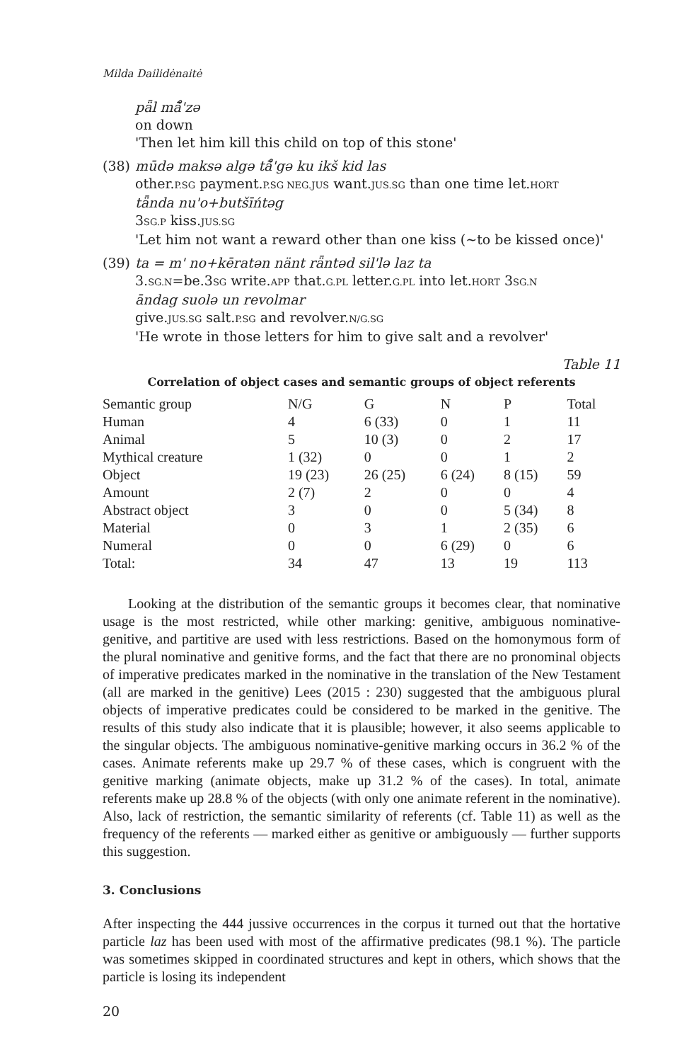Milda Dailidėnaitė
pǟl mā̊'zə
on down
'Then let him kill this child on top of this stone'
(38) mūdə maksə algə tā̊'gə ku ikš kid las
other.P.SG payment.P.SG NEG.JUS want.JUS.SG than one time let.HORT
tǟnda nu'o+butšīńtəg
3SG.P kiss.JUS.SG
'Let him not want a reward other than one kiss (~to be kissed once)'
(39) ta = m' no+kēratən nänt rǟntəd sil'lə laz ta
3.SG.N=be.3SG write.APP that.G.PL letter.G.PL into let.HORT 3SG.N
āndag suolə un revolmar
give.JUS.SG salt.P.SG and revolver.N/G.SG
'He wrote in those letters for him to give salt and a revolver'
Table 11
Correlation of object cases and semantic groups of object referents
| Semantic group | N/G | G | N | P | Total |
| --- | --- | --- | --- | --- | --- |
| Human | 4 | 6 (33) | 0 | 1 | 11 |
| Animal | 5 | 10 (3) | 0 | 2 | 17 |
| Mythical creature | 1 (32) | 0 | 0 | 1 | 2 |
| Object | 19 (23) | 26 (25) | 6 (24) | 8 (15) | 59 |
| Amount | 2 (7) | 2 | 0 | 0 | 4 |
| Abstract object | 3 | 0 | 0 | 5 (34) | 8 |
| Material | 0 | 3 | 1 | 2 (35) | 6 |
| Numeral | 0 | 0 | 6 (29) | 0 | 6 |
| Total: | 34 | 47 | 13 | 19 | 113 |
Looking at the distribution of the semantic groups it becomes clear, that nominative usage is the most restricted, while other marking: genitive, ambiguous nominative-genitive, and partitive are used with less restrictions. Based on the homonymous form of the plural nominative and genitive forms, and the fact that there are no pronominal objects of imperative predicates marked in the nominative in the translation of the New Testament (all are marked in the genitive) Lees (2015 : 230) suggested that the ambiguous plural objects of imperative predicates could be considered to be marked in the genitive. The results of this study also indicate that it is plausible; however, it also seems applicable to the singular objects. The ambiguous nominative-genitive marking occurs in 36.2 % of the cases. Animate referents make up 29.7 % of these cases, which is congruent with the genitive marking (animate objects, make up 31.2 % of the cases). In total, animate referents make up 28.8 % of the objects (with only one animate referent in the nominative). Also, lack of restriction, the semantic similarity of referents (cf. Table 11) as well as the frequency of the referents — marked either as genitive or ambiguously — further supports this suggestion.
3. Conclusions
After inspecting the 444 jussive occurrences in the corpus it turned out that the hortative particle laz has been used with most of the affirmative predicates (98.1 %). The particle was sometimes skipped in coordinated structures and kept in others, which shows that the particle is losing its independent
20